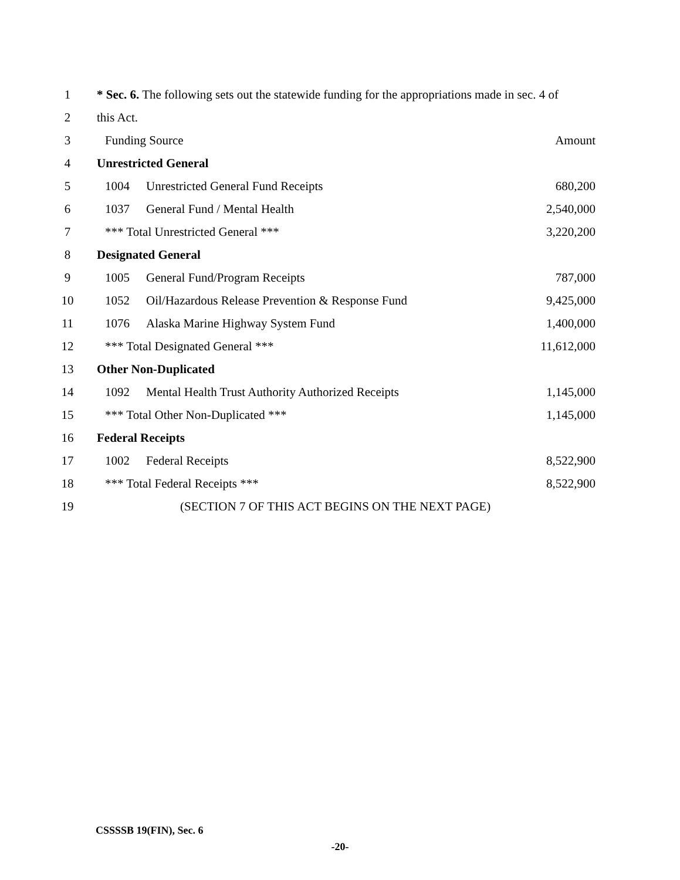| 1 | * Sec. 6. The following sets out the statewide funding for the appropriations made in sec. 4 of | | |
| 2 | this Act. | | |
| 3 | Funding Source | | Amount |
| 4 | Unrestricted General | | |
| 5 | 1004 | Unrestricted General Fund Receipts | 680,200 |
| 6 | 1037 | General Fund / Mental Health | 2,540,000 |
| 7 | *** Total Unrestricted General *** | | 3,220,200 |
| 8 | Designated General | | |
| 9 | 1005 | General Fund/Program Receipts | 787,000 |
| 10 | 1052 | Oil/Hazardous Release Prevention & Response Fund | 9,425,000 |
| 11 | 1076 | Alaska Marine Highway System Fund | 1,400,000 |
| 12 | *** Total Designated General *** | | 11,612,000 |
| 13 | Other Non-Duplicated | | |
| 14 | 1092 | Mental Health Trust Authority Authorized Receipts | 1,145,000 |
| 15 | *** Total Other Non-Duplicated *** | | 1,145,000 |
| 16 | Federal Receipts | | |
| 17 | 1002 | Federal Receipts | 8,522,900 |
| 18 | *** Total Federal Receipts *** | | 8,522,900 |
| 19 | (SECTION 7 OF THIS ACT BEGINS ON THE NEXT PAGE) | | |
CSSSSB 19(FIN), Sec. 6
-20-